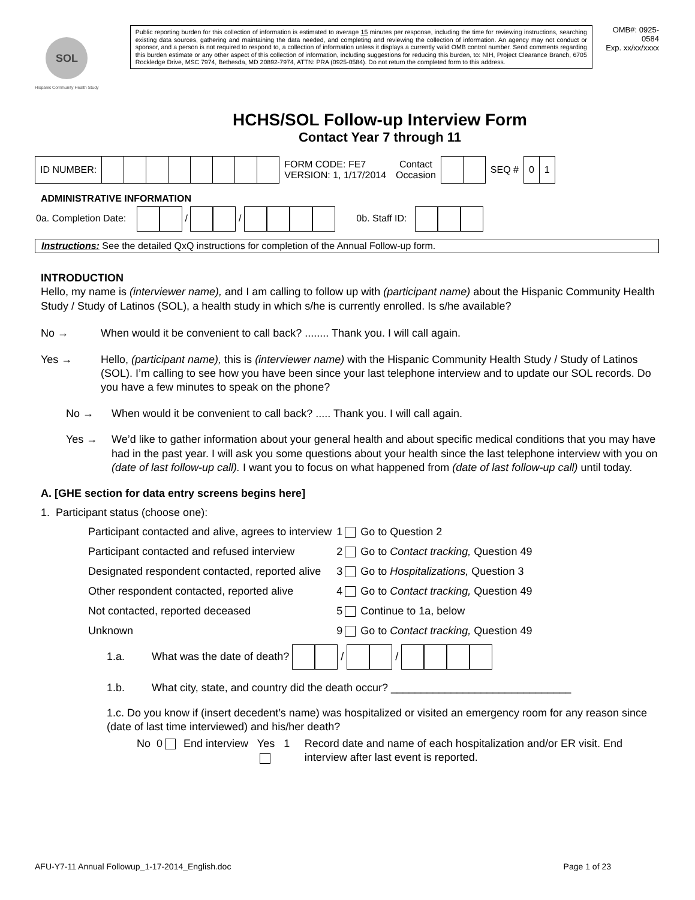SOL
Hispanic Community Health Study
Public reporting burden for this collection of information is estimated to average 15 minutes per response, including the time for reviewing instructions, searching existing data sources, gathering and maintaining the data needed, and completing and reviewing the collection of information. An agency may not conduct or sponsor, and a person is not required to respond to, a collection of information unless it displays a currently valid OMB control number. Send comments regarding this burden estimate or any other aspect of this collection of information, including suggestions for reducing this burden, to: NIH, Project Clearance Branch, 6705 Rockledge Drive, MSC 7974, Bethesda, MD 20892-7974, ATTN: PRA (0925-0584). Do not return the completed form to this address.
OMB#: 0925-0584
Exp. xx/xx/xxxx
HCHS/SOL Follow-up Interview Form
Contact Year 7 through 11
| ID NUMBER: | | | | | | | | | FORM CODE: FE7 VERSION: 1, 1/17/2014 | Contact Occasion | | | SEQ # | 0 | 1 |
ADMINISTRATIVE INFORMATION
0a. Completion Date: / / 0b. Staff ID:
Instructions: See the detailed QxQ instructions for completion of the Annual Follow-up form.
INTRODUCTION
Hello, my name is (interviewer name), and I am calling to follow up with (participant name) about the Hispanic Community Health Study / Study of Latinos (SOL), a health study in which s/he is currently enrolled. Is s/he available?
No → When would it be convenient to call back? ........ Thank you. I will call again.
Yes → Hello, (participant name), this is (interviewer name) with the Hispanic Community Health Study / Study of Latinos (SOL). I’m calling to see how you have been since your last telephone interview and to update our SOL records. Do you have a few minutes to speak on the phone?
No → When would it be convenient to call back? ..... Thank you. I will call again.
Yes → We’d like to gather information about your general health and about specific medical conditions that you may have had in the past year. I will ask you some questions about your health since the last telephone interview with you on (date of last follow-up call). I want you to focus on what happened from (date of last follow-up call) until today.
A. [GHE section for data entry screens begins here]
1. Participant status (choose one):
| Participant contacted and alive, agrees to interview | 1 Go to Question 2 |
| Participant contacted and refused interview | 2 Go to Contact tracking, Question 49 |
| Designated respondent contacted, reported alive | 3 Go to Hospitalizations, Question 3 |
| Other respondent contacted, reported alive | 4 Go to Contact tracking, Question 49 |
| Not contacted, reported deceased | 5 Continue to 1a, below |
| Unknown | 9 Go to Contact tracking, Question 49 |
1.a. What was the date of death? / /
1.b. What city, state, and country did the death occur? ______________________________
1.c. Do you know if (insert decedent’s name) was hospitalized or visited an emergency room for any reason since (date of last time interviewed) and his/her death?
No 0 End interview Yes 1 Record date and name of each hospitalization and/or ER visit. End interview after last event is reported.
AFU-Y7-11 Annual Followup_1-17-2014_English.doc Page 1 of 23